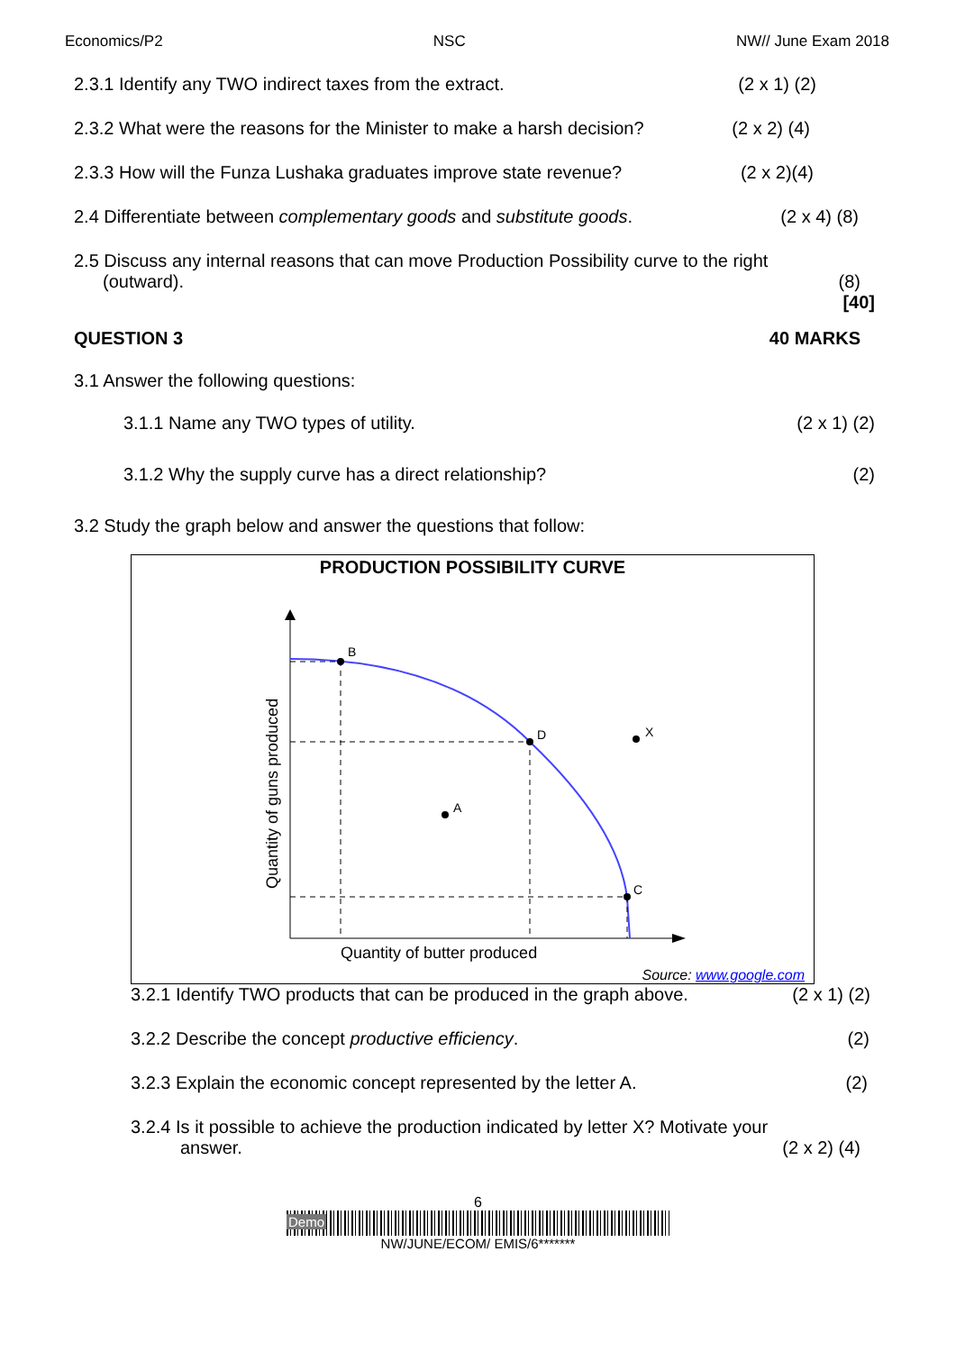Economics/P2 NSC NW// June Exam 2018
2.3.1 Identify any TWO indirect taxes from the extract. (2 x 1) (2)
2.3.2 What were the reasons for the Minister to make a harsh decision? (2 x 2) (4)
2.3.3 How will the Funza Lushaka graduates improve state revenue? (2 x 2)(4)
2.4 Differentiate between complementary goods and substitute goods. (2 x 4) (8)
2.5 Discuss any internal reasons that can move Production Possibility curve to the right
(outward). (8)
[40]
QUESTION 3 40 MARKS
3.1 Answer the following questions:
3.1.1 Name any TWO types of utility. (2 x 1) (2)
3.1.2 Why the supply curve has a direct relationship? (2)
3.2 Study the graph below and answer the questions that follow:
PRODUCTION POSSIBILITY CURVE
B
D
C
A
X
Quantity of butter produced
Quantity of guns produced
Source: www.google.com
3.2.1 Identify TWO products that can be produced in the graph above. (2 x 1) (2)
3.2.2 Describe the concept productive efficiency. (2)
3.2.3 Explain the economic concept represented by the letter A. (2)
3.2.4 Is it possible to achieve the production indicated by letter X? Motivate your
answer. (2 x 2) (4)
6
Demo
NW/JUNE/ECOM/ EMIS/6*******